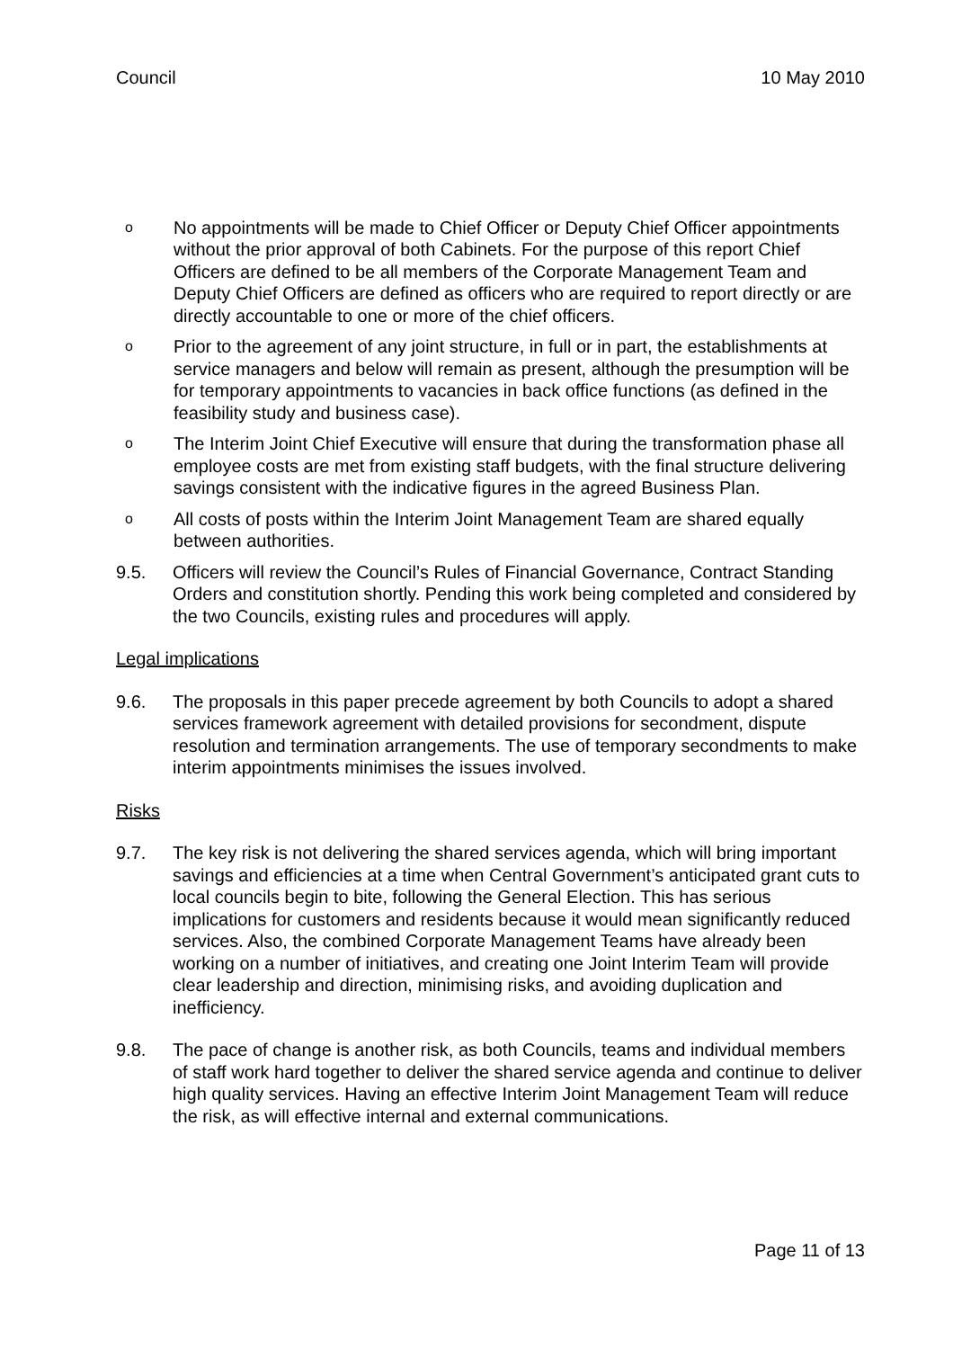Council 10 May 2010
o
No appointments will be made to Chief Officer or Deputy Chief Officer appointments without the prior approval of both Cabinets. For the purpose of this report Chief Officers are defined to be all members of the Corporate Management Team and Deputy Chief Officers are defined as officers who are required to report directly or are directly accountable to one or more of the chief officers.
o
Prior to the agreement of any joint structure, in full or in part, the establishments at service managers and below will remain as present, although the presumption will be for temporary appointments to vacancies in back office functions (as defined in the feasibility study and business case).
o
The Interim Joint Chief Executive will ensure that during the transformation phase all employee costs are met from existing staff budgets, with the final structure delivering savings consistent with the indicative figures in the agreed Business Plan.
o
All costs of posts within the Interim Joint Management Team are shared equally between authorities.
9.5. Officers will review the Council’s Rules of Financial Governance, Contract Standing Orders and constitution shortly. Pending this work being completed and considered by the two Councils, existing rules and procedures will apply.
Legal implications
9.6. The proposals in this paper precede agreement by both Councils to adopt a shared services framework agreement with detailed provisions for secondment, dispute resolution and termination arrangements. The use of temporary secondments to make interim appointments minimises the issues involved.
Risks
9.7. The key risk is not delivering the shared services agenda, which will bring important savings and efficiencies at a time when Central Government’s anticipated grant cuts to local councils begin to bite, following the General Election. This has serious implications for customers and residents because it would mean significantly reduced services. Also, the combined Corporate Management Teams have already been working on a number of initiatives, and creating one Joint Interim Team will provide clear leadership and direction, minimising risks, and avoiding duplication and inefficiency.
9.8. The pace of change is another risk, as both Councils, teams and individual members of staff work hard together to deliver the shared service agenda and continue to deliver high quality services. Having an effective Interim Joint Management Team will reduce the risk, as will effective internal and external communications.
Page 11 of 13